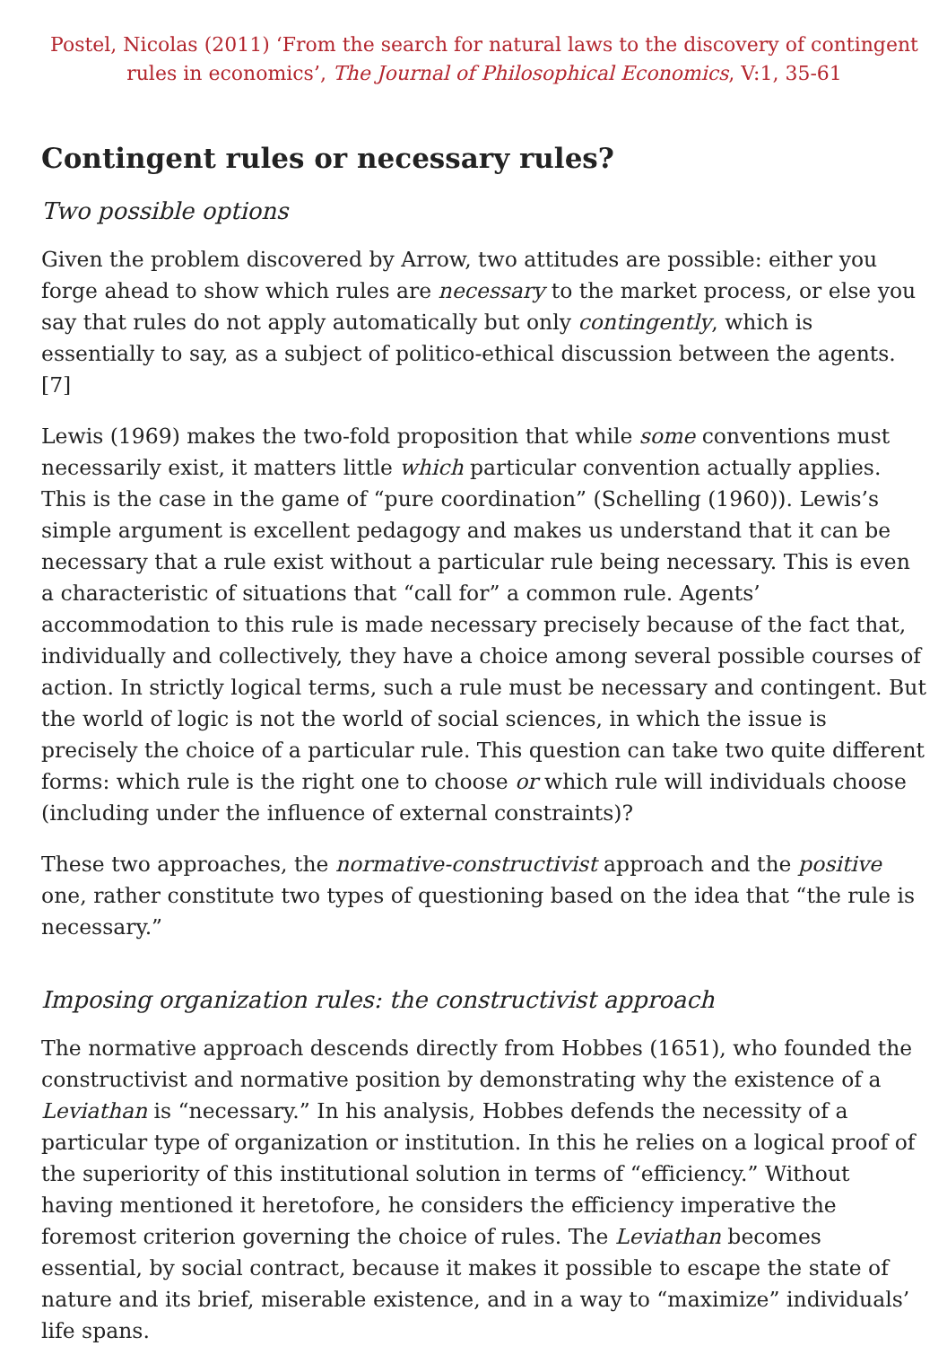Postel, Nicolas (2011) ‘From the search for natural laws to the discovery of contingent rules in economics’, The Journal of Philosophical Economics, V:1, 35-61
Contingent rules or necessary rules?
Two possible options
Given the problem discovered by Arrow, two attitudes are possible: either you forge ahead to show which rules are necessary to the market process, or else you say that rules do not apply automatically but only contingently, which is essentially to say, as a subject of politico-ethical discussion between the agents. [7]
Lewis (1969) makes the two-fold proposition that while some conventions must necessarily exist, it matters little which particular convention actually applies. This is the case in the game of “pure coordination” (Schelling (1960)). Lewis’s simple argument is excellent pedagogy and makes us understand that it can be necessary that a rule exist without a particular rule being necessary. This is even a characteristic of situations that “call for” a common rule. Agents’ accommodation to this rule is made necessary precisely because of the fact that, individually and collectively, they have a choice among several possible courses of action. In strictly logical terms, such a rule must be necessary and contingent. But the world of logic is not the world of social sciences, in which the issue is precisely the choice of a particular rule. This question can take two quite different forms: which rule is the right one to choose or which rule will individuals choose (including under the influence of external constraints)?
These two approaches, the normative-constructivist approach and the positive one, rather constitute two types of questioning based on the idea that “the rule is necessary.”
Imposing organization rules: the constructivist approach
The normative approach descends directly from Hobbes (1651), who founded the constructivist and normative position by demonstrating why the existence of a Leviathan is “necessary.” In his analysis, Hobbes defends the necessity of a particular type of organization or institution. In this he relies on a logical proof of the superiority of this institutional solution in terms of “efficiency.” Without having mentioned it heretofore, he considers the efficiency imperative the foremost criterion governing the choice of rules. The Leviathan becomes essential, by social contract, because it makes it possible to escape the state of nature and its brief, miserable existence, and in a way to “maximize” individuals’ life spans.